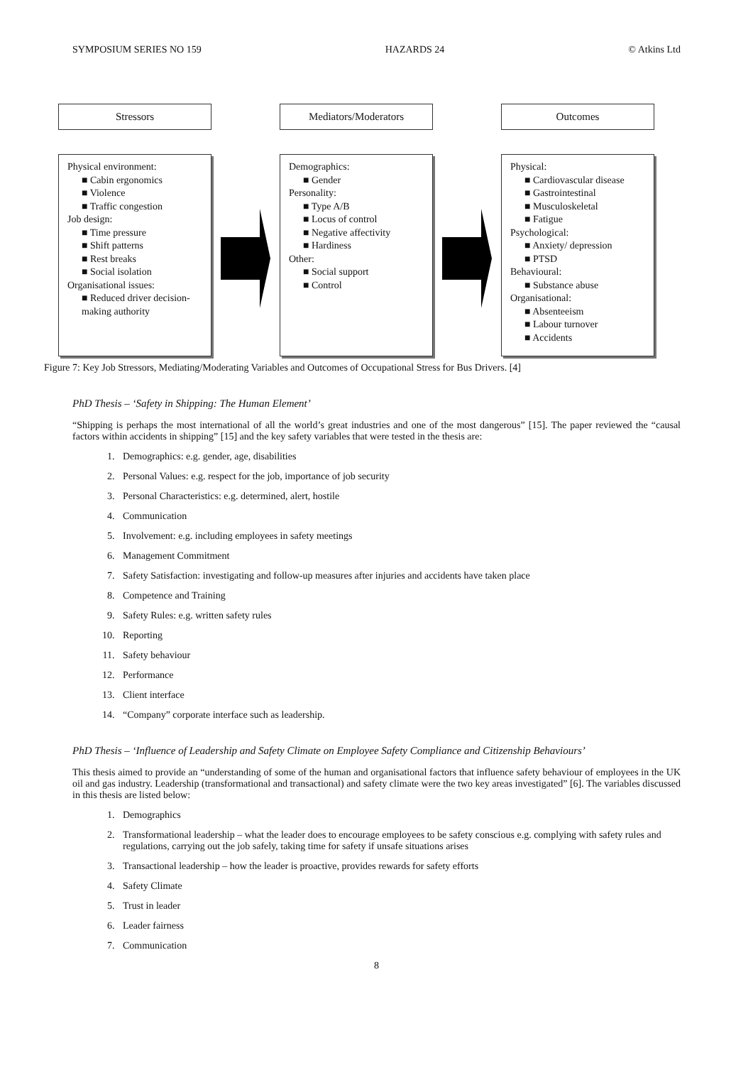SYMPOSIUM SERIES NO 159 HAZARDS 24 © Atkins Ltd
Stressors
Physical environment:
■ Cabin ergonomics
■ Violence
■ Traffic congestion
Job design:
■ Time pressure
■ Shift patterns
■ Rest breaks
■ Social isolation
Organisational issues:
■ Reduced driver decision-making authority
Mediators/Moderators
Demographics:
■ Gender
Personality:
■ Type A/B
■ Locus of control
■ Negative affectivity
■ Hardiness
Other:
■ Social support
■ Control
Outcomes
Physical:
■ Cardiovascular disease
■ Gastrointestinal
■ Musculoskeletal
■ Fatigue
Psychological:
■ Anxiety/ depression
■ PTSD
Behavioural:
■ Substance abuse
Organisational:
■ Absenteeism
■ Labour turnover
■ Accidents
Figure 7: Key Job Stressors, Mediating/Moderating Variables and Outcomes of Occupational Stress for Bus Drivers. [4]
PhD Thesis – ‘Safety in Shipping: The Human Element’
“Shipping is perhaps the most international of all the world’s great industries and one of the most dangerous” [15]. The paper reviewed the “causal factors within accidents in shipping” [15] and the key safety variables that were tested in the thesis are:
1. Demographics: e.g. gender, age, disabilities
2. Personal Values: e.g. respect for the job, importance of job security
3. Personal Characteristics: e.g. determined, alert, hostile
4. Communication
5. Involvement: e.g. including employees in safety meetings
6. Management Commitment
7. Safety Satisfaction: investigating and follow-up measures after injuries and accidents have taken place
8. Competence and Training
9. Safety Rules: e.g. written safety rules
10. Reporting
11. Safety behaviour
12. Performance
13. Client interface
14. “Company” corporate interface such as leadership.
PhD Thesis – ‘Influence of Leadership and Safety Climate on Employee Safety Compliance and Citizenship Behaviours’
This thesis aimed to provide an “understanding of some of the human and organisational factors that influence safety behaviour of employees in the UK oil and gas industry. Leadership (transformational and transactional) and safety climate were the two key areas investigated” [6]. The variables discussed in this thesis are listed below:
1. Demographics
2. Transformational leadership – what the leader does to encourage employees to be safety conscious e.g. complying with safety rules and regulations, carrying out the job safely, taking time for safety if unsafe situations arises
3. Transactional leadership – how the leader is proactive, provides rewards for safety efforts
4. Safety Climate
5. Trust in leader
6. Leader fairness
7. Communication
8